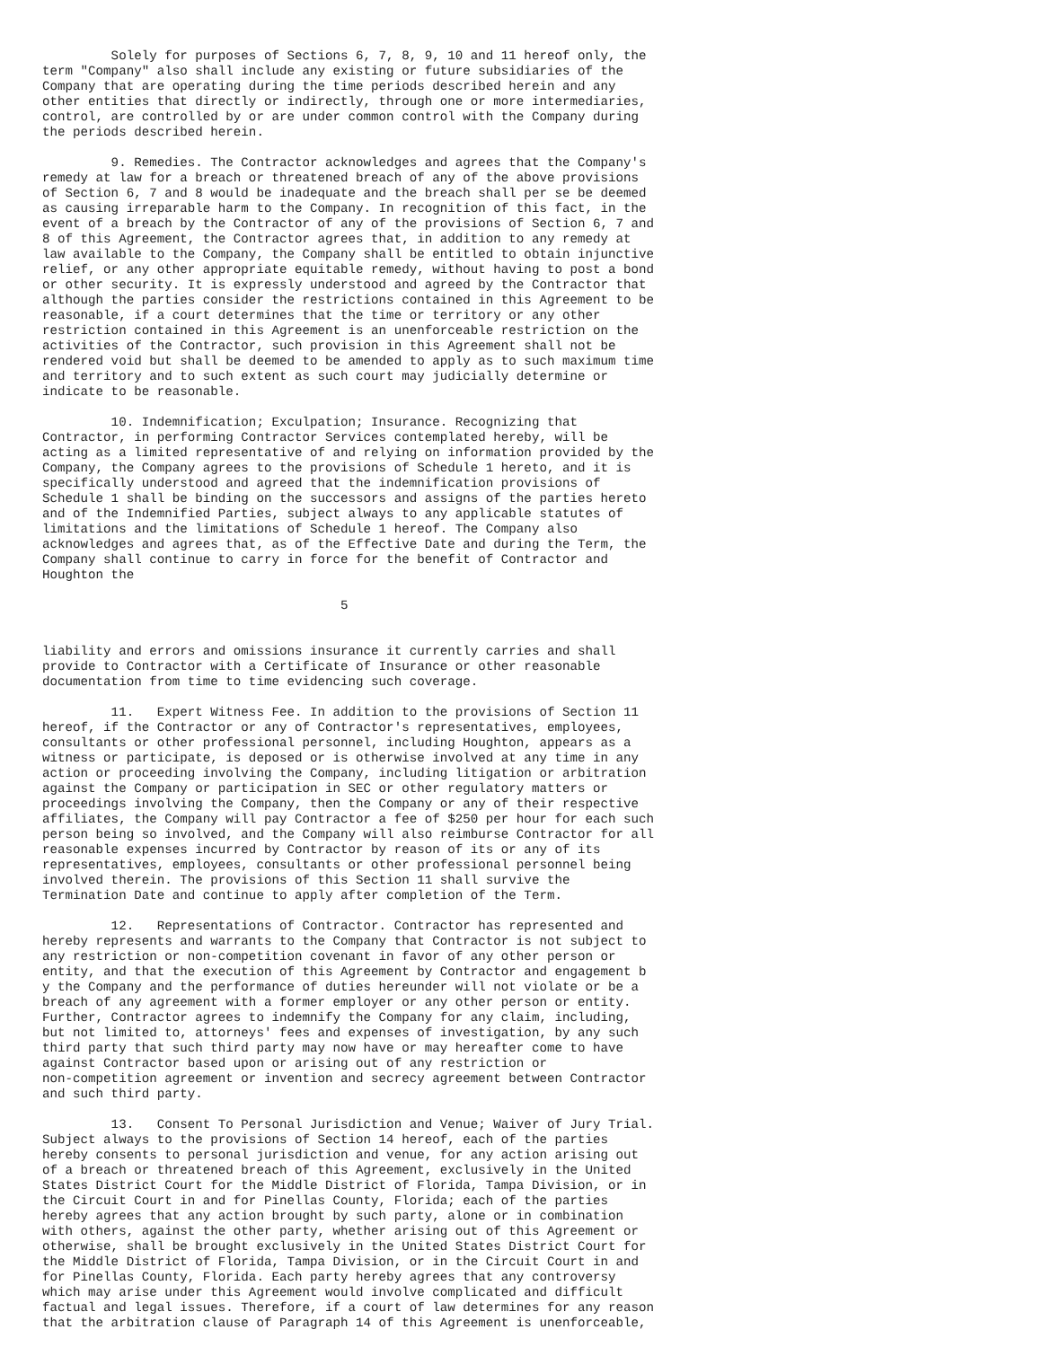Solely for purposes of Sections 6, 7, 8, 9, 10 and 11 hereof only, the
term "Company" also shall include any existing or future subsidiaries of the
Company that are operating during the time periods described herein and any
other entities that directly or indirectly, through one or more intermediaries,
control, are controlled by or are under common control with the Company during
the periods described herein.

         9. Remedies. The Contractor acknowledges and agrees that the Company's
remedy at law for a breach or threatened breach of any of the above provisions
of Section 6, 7 and 8 would be inadequate and the breach shall per se be deemed
as causing irreparable harm to the Company. In recognition of this fact, in the
event of a breach by the Contractor of any of the provisions of Section 6, 7 and
8 of this Agreement, the Contractor agrees that, in addition to any remedy at
law available to the Company, the Company shall be entitled to obtain injunctive
relief, or any other appropriate equitable remedy, without having to post a bond
or other security. It is expressly understood and agreed by the Contractor that
although the parties consider the restrictions contained in this Agreement to be
reasonable, if a court determines that the time or territory or any other
restriction contained in this Agreement is an unenforceable restriction on the
activities of the Contractor, such provision in this Agreement shall not be
rendered void but shall be deemed to be amended to apply as to such maximum time
and territory and to such extent as such court may judicially determine or
indicate to be reasonable.

         10. Indemnification; Exculpation; Insurance. Recognizing that
Contractor, in performing Contractor Services contemplated hereby, will be
acting as a limited representative of and relying on information provided by the
Company, the Company agrees to the provisions of Schedule 1 hereto, and it is
specifically understood and agreed that the indemnification provisions of
Schedule 1 shall be binding on the successors and assigns of the parties hereto
and of the Indemnified Parties, subject always to any applicable statutes of
limitations and the limitations of Schedule 1 hereof. The Company also
acknowledges and agrees that, as of the Effective Date and during the Term, the
Company shall continue to carry in force for the benefit of Contractor and
Houghton the

                                       5


liability and errors and omissions insurance it currently carries and shall
provide to Contractor with a Certificate of Insurance or other reasonable
documentation from time to time evidencing such coverage.

         11.   Expert Witness Fee. In addition to the provisions of Section 11
hereof, if the Contractor or any of Contractor's representatives, employees,
consultants or other professional personnel, including Houghton, appears as a
witness or participate, is deposed or is otherwise involved at any time in any
action or proceeding involving the Company, including litigation or arbitration
against the Company or participation in SEC or other regulatory matters or
proceedings involving the Company, then the Company or any of their respective
affiliates, the Company will pay Contractor a fee of $250 per hour for each such
person being so involved, and the Company will also reimburse Contractor for all
reasonable expenses incurred by Contractor by reason of its or any of its
representatives, employees, consultants or other professional personnel being
involved therein. The provisions of this Section 11 shall survive the
Termination Date and continue to apply after completion of the Term.

         12.   Representations of Contractor. Contractor has represented and
hereby represents and warrants to the Company that Contractor is not subject to
any restriction or non-competition covenant in favor of any other person or
entity, and that the execution of this Agreement by Contractor and engagement b
y the Company and the performance of duties hereunder will not violate or be a
breach of any agreement with a former employer or any other person or entity.
Further, Contractor agrees to indemnify the Company for any claim, including,
but not limited to, attorneys' fees and expenses of investigation, by any such
third party that such third party may now have or may hereafter come to have
against Contractor based upon or arising out of any restriction or
non-competition agreement or invention and secrecy agreement between Contractor
and such third party.

         13.   Consent To Personal Jurisdiction and Venue; Waiver of Jury Trial.
Subject always to the provisions of Section 14 hereof, each of the parties
hereby consents to personal jurisdiction and venue, for any action arising out
of a breach or threatened breach of this Agreement, exclusively in the United
States District Court for the Middle District of Florida, Tampa Division, or in
the Circuit Court in and for Pinellas County, Florida; each of the parties
hereby agrees that any action brought by such party, alone or in combination
with others, against the other party, whether arising out of this Agreement or
otherwise, shall be brought exclusively in the United States District Court for
the Middle District of Florida, Tampa Division, or in the Circuit Court in and
for Pinellas County, Florida. Each party hereby agrees that any controversy
which may arise under this Agreement would involve complicated and difficult
factual and legal issues. Therefore, if a court of law determines for any reason
that the arbitration clause of Paragraph 14 of this Agreement is unenforceable,